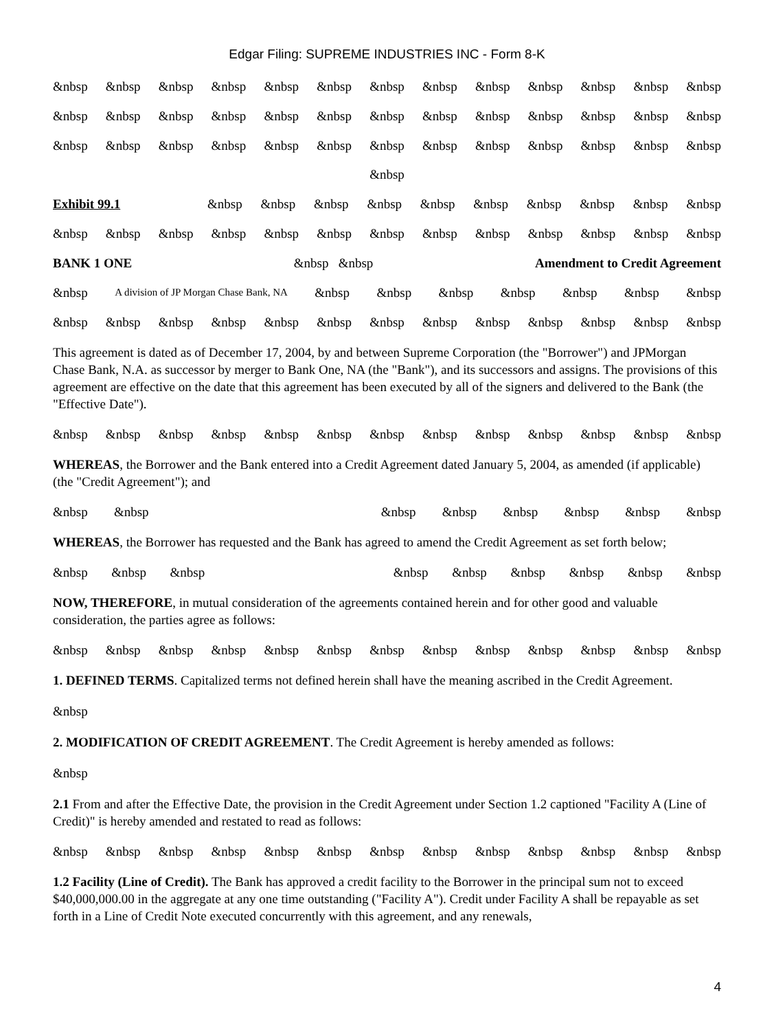Edgar Filing: SUPREME INDUSTRIES INC - Form 8-K
&nbsp &nbsp &nbsp &nbsp &nbsp &nbsp &nbsp &nbsp &nbsp &nbsp &nbsp &nbsp &nbsp
&nbsp &nbsp &nbsp &nbsp &nbsp &nbsp &nbsp &nbsp &nbsp &nbsp &nbsp &nbsp &nbsp
&nbsp &nbsp &nbsp &nbsp &nbsp &nbsp &nbsp &nbsp &nbsp &nbsp &nbsp &nbsp &nbsp
&nbsp
Exhibit 99.1 &nbsp &nbsp &nbsp &nbsp &nbsp &nbsp &nbsp &nbsp &nbsp &nbsp
&nbsp &nbsp &nbsp &nbsp &nbsp &nbsp &nbsp &nbsp &nbsp &nbsp &nbsp &nbsp &nbsp
BANK 1 ONE &nbsp &nbsp Amendment to Credit Agreement
&nbsp A division of JP Morgan Chase Bank, NA &nbsp &nbsp &nbsp &nbsp &nbsp &nbsp &nbsp
&nbsp &nbsp &nbsp &nbsp &nbsp &nbsp &nbsp &nbsp &nbsp &nbsp &nbsp &nbsp &nbsp
This agreement is dated as of December 17, 2004, by and between Supreme Corporation (the "Borrower") and JPMorgan Chase Bank, N.A. as successor by merger to Bank One, NA (the "Bank"), and its successors and assigns. The provisions of this agreement are effective on the date that this agreement has been executed by all of the signers and delivered to the Bank (the "Effective Date").
&nbsp &nbsp &nbsp &nbsp &nbsp &nbsp &nbsp &nbsp &nbsp &nbsp &nbsp &nbsp &nbsp
WHEREAS, the Borrower and the Bank entered into a Credit Agreement dated January 5, 2004, as amended (if applicable) (the "Credit Agreement"); and
&nbsp &nbsp &nbsp &nbsp &nbsp &nbsp &nbsp &nbsp
WHEREAS, the Borrower has requested and the Bank has agreed to amend the Credit Agreement as set forth below;
&nbsp &nbsp &nbsp &nbsp &nbsp &nbsp &nbsp &nbsp &nbsp
NOW, THEREFORE, in mutual consideration of the agreements contained herein and for other good and valuable consideration, the parties agree as follows:
&nbsp &nbsp &nbsp &nbsp &nbsp &nbsp &nbsp &nbsp &nbsp &nbsp &nbsp &nbsp &nbsp
1. DEFINED TERMS. Capitalized terms not defined herein shall have the meaning ascribed in the Credit Agreement.
&nbsp
2. MODIFICATION OF CREDIT AGREEMENT. The Credit Agreement is hereby amended as follows:
&nbsp
2.1 From and after the Effective Date, the provision in the Credit Agreement under Section 1.2 captioned "Facility A (Line of Credit)" is hereby amended and restated to read as follows:
&nbsp &nbsp &nbsp &nbsp &nbsp &nbsp &nbsp &nbsp &nbsp &nbsp &nbsp &nbsp &nbsp
1.2 Facility (Line of Credit). The Bank has approved a credit facility to the Borrower in the principal sum not to exceed $40,000,000.00 in the aggregate at any one time outstanding ("Facility A"). Credit under Facility A shall be repayable as set forth in a Line of Credit Note executed concurrently with this agreement, and any renewals,
4